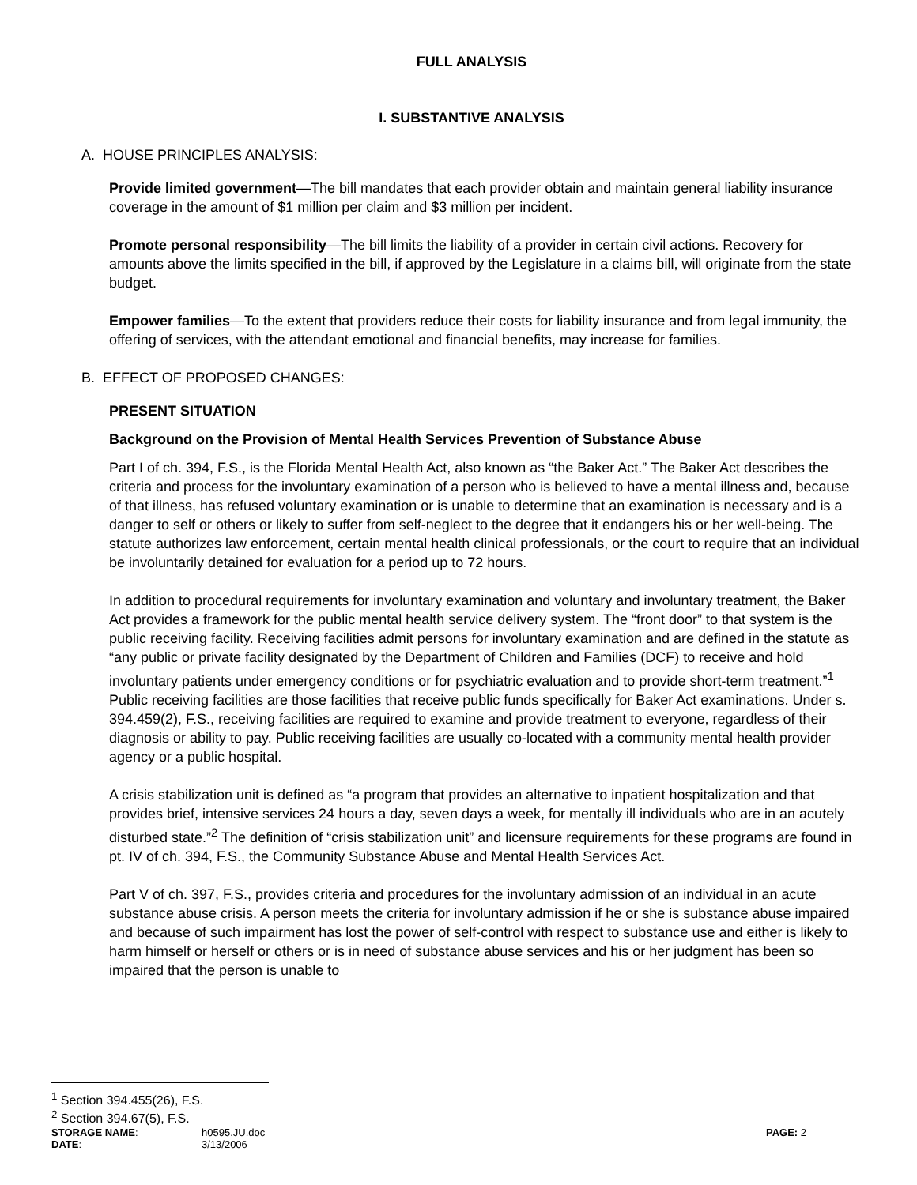FULL ANALYSIS
I. SUBSTANTIVE ANALYSIS
A. HOUSE PRINCIPLES ANALYSIS:
Provide limited government—The bill mandates that each provider obtain and maintain general liability insurance coverage in the amount of $1 million per claim and $3 million per incident.
Promote personal responsibility—The bill limits the liability of a provider in certain civil actions. Recovery for amounts above the limits specified in the bill, if approved by the Legislature in a claims bill, will originate from the state budget.
Empower families—To the extent that providers reduce their costs for liability insurance and from legal immunity, the offering of services, with the attendant emotional and financial benefits, may increase for families.
B. EFFECT OF PROPOSED CHANGES:
PRESENT SITUATION
Background on the Provision of Mental Health Services Prevention of Substance Abuse
Part I of ch. 394, F.S., is the Florida Mental Health Act, also known as “the Baker Act.” The Baker Act describes the criteria and process for the involuntary examination of a person who is believed to have a mental illness and, because of that illness, has refused voluntary examination or is unable to determine that an examination is necessary and is a danger to self or others or likely to suffer from self-neglect to the degree that it endangers his or her well-being. The statute authorizes law enforcement, certain mental health clinical professionals, or the court to require that an individual be involuntarily detained for evaluation for a period up to 72 hours.
In addition to procedural requirements for involuntary examination and voluntary and involuntary treatment, the Baker Act provides a framework for the public mental health service delivery system. The “front door” to that system is the public receiving facility. Receiving facilities admit persons for involuntary examination and are defined in the statute as “any public or private facility designated by the Department of Children and Families (DCF) to receive and hold involuntary patients under emergency conditions or for psychiatric evaluation and to provide short-term treatment.”<sup>1</sup> Public receiving facilities are those facilities that receive public funds specifically for Baker Act examinations. Under s. 394.459(2), F.S., receiving facilities are required to examine and provide treatment to everyone, regardless of their diagnosis or ability to pay. Public receiving facilities are usually co-located with a community mental health provider agency or a public hospital.
A crisis stabilization unit is defined as “a program that provides an alternative to inpatient hospitalization and that provides brief, intensive services 24 hours a day, seven days a week, for mentally ill individuals who are in an acutely disturbed state.”<sup>2</sup> The definition of “crisis stabilization unit” and licensure requirements for these programs are found in pt. IV of ch. 394, F.S., the Community Substance Abuse and Mental Health Services Act.
Part V of ch. 397, F.S., provides criteria and procedures for the involuntary admission of an individual in an acute substance abuse crisis. A person meets the criteria for involuntary admission if he or she is substance abuse impaired and because of such impairment has lost the power of self-control with respect to substance use and either is likely to harm himself or herself or others or is in need of substance abuse services and his or her judgment has been so impaired that the person is unable to
<sup>1</sup> Section 394.455(26), F.S.
<sup>2</sup> Section 394.67(5), F.S.
| STORAGE NAME : | h0595.JU.doc | PAGE: 2 |
| DATE : | 3/13/2006 | |